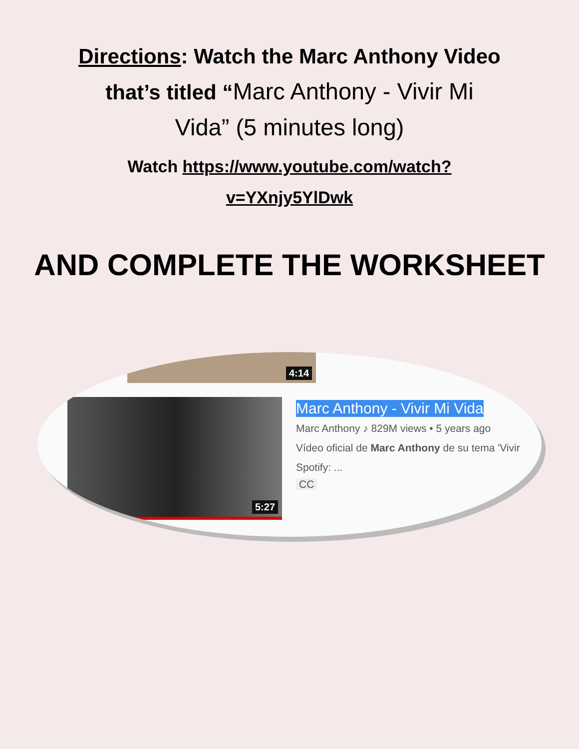Directions: Watch the Marc Anthony Video
that’s titled “Marc Anthony - Vivir Mi
Vida” (5 minutes long)
Watch https://www.youtube.com/watch?
v=YXnjy5YlDwk
AND COMPLETE THE WORKSHEET
4:14
5:27
Marc Anthony - Vivir Mi Vida
Marc Anthony ♪ 829M views • 5 years ago
Vídeo oficial de Marc Anthony de su tema 'Vivir
Spotify: ...
CC